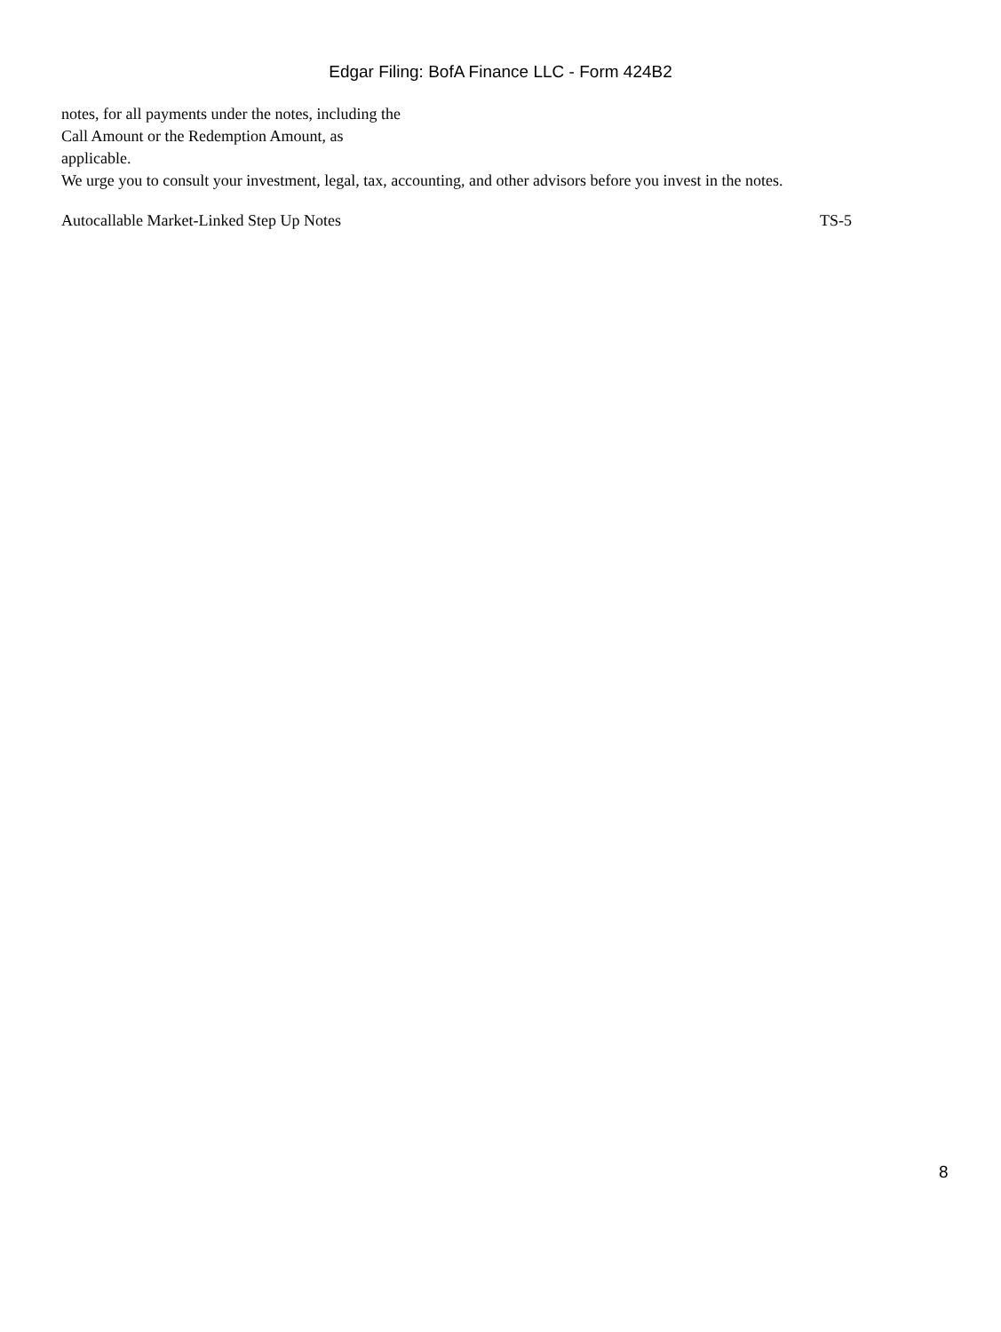Edgar Filing: BofA Finance LLC - Form 424B2
notes, for all payments under the notes, including the
Call Amount or the Redemption Amount, as
applicable.
We urge you to consult your investment, legal, tax, accounting, and other advisors before you invest in the notes.
Autocallable Market-Linked Step Up Notes TS-5
8